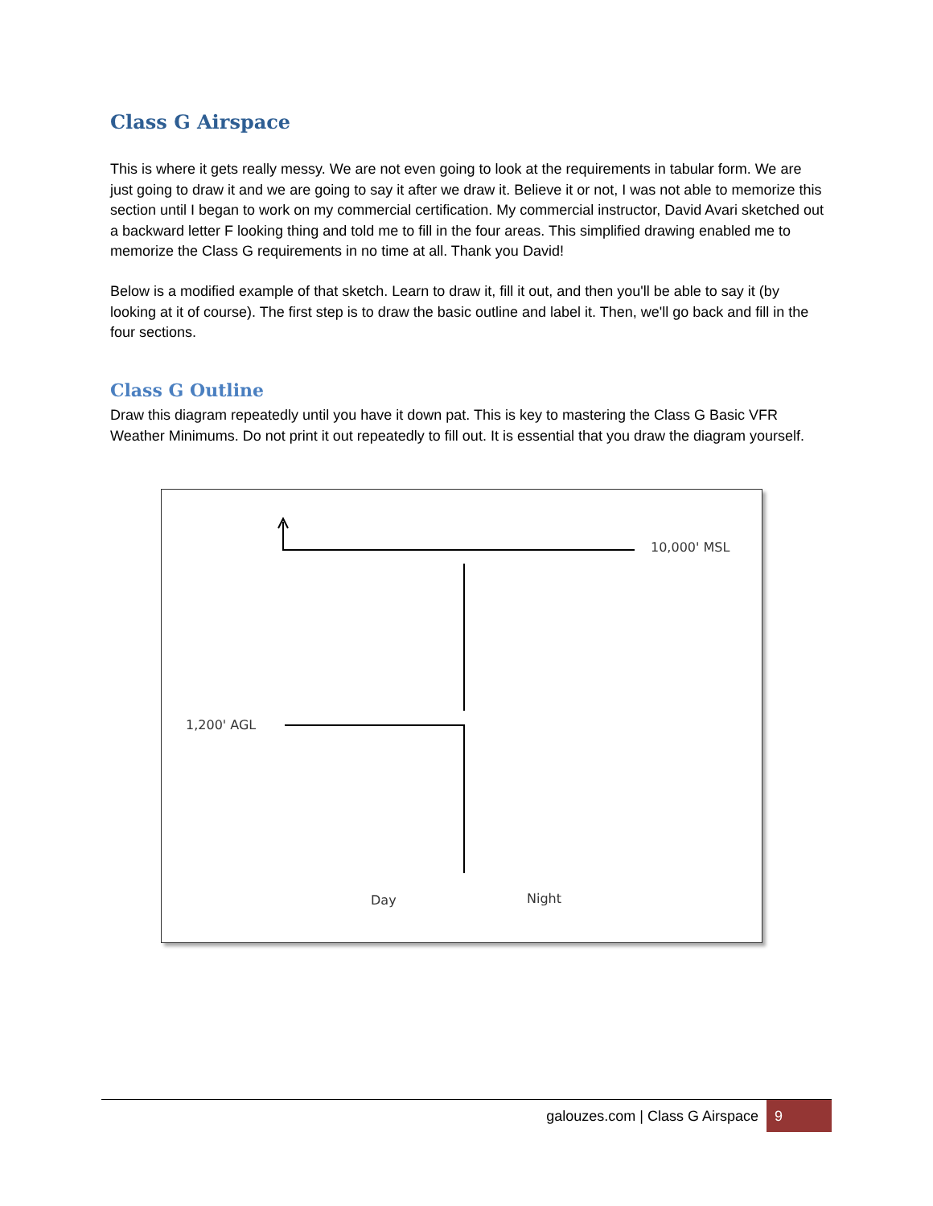Class G Airspace
This is where it gets really messy. We are not even going to look at the requirements in tabular form. We are just going to draw it and we are going to say it after we draw it. Believe it or not, I was not able to memorize this section until I began to work on my commercial certification. My commercial instructor, David Avari sketched out a backward letter F looking thing and told me to fill in the four areas. This simplified drawing enabled me to memorize the Class G requirements in no time at all. Thank you David!
Below is a modified example of that sketch. Learn to draw it, fill it out, and then you'll be able to say it (by looking at it of course). The first step is to draw the basic outline and label it. Then, we'll go back and fill in the four sections.
Class G Outline
Draw this diagram repeatedly until you have it down pat. This is key to mastering the Class G Basic VFR Weather Minimums. Do not print it out repeatedly to fill out. It is essential that you draw the diagram yourself.
10,000' MSL
1,200' AGL
Day Night
galouzes.com | Class G Airspace 9